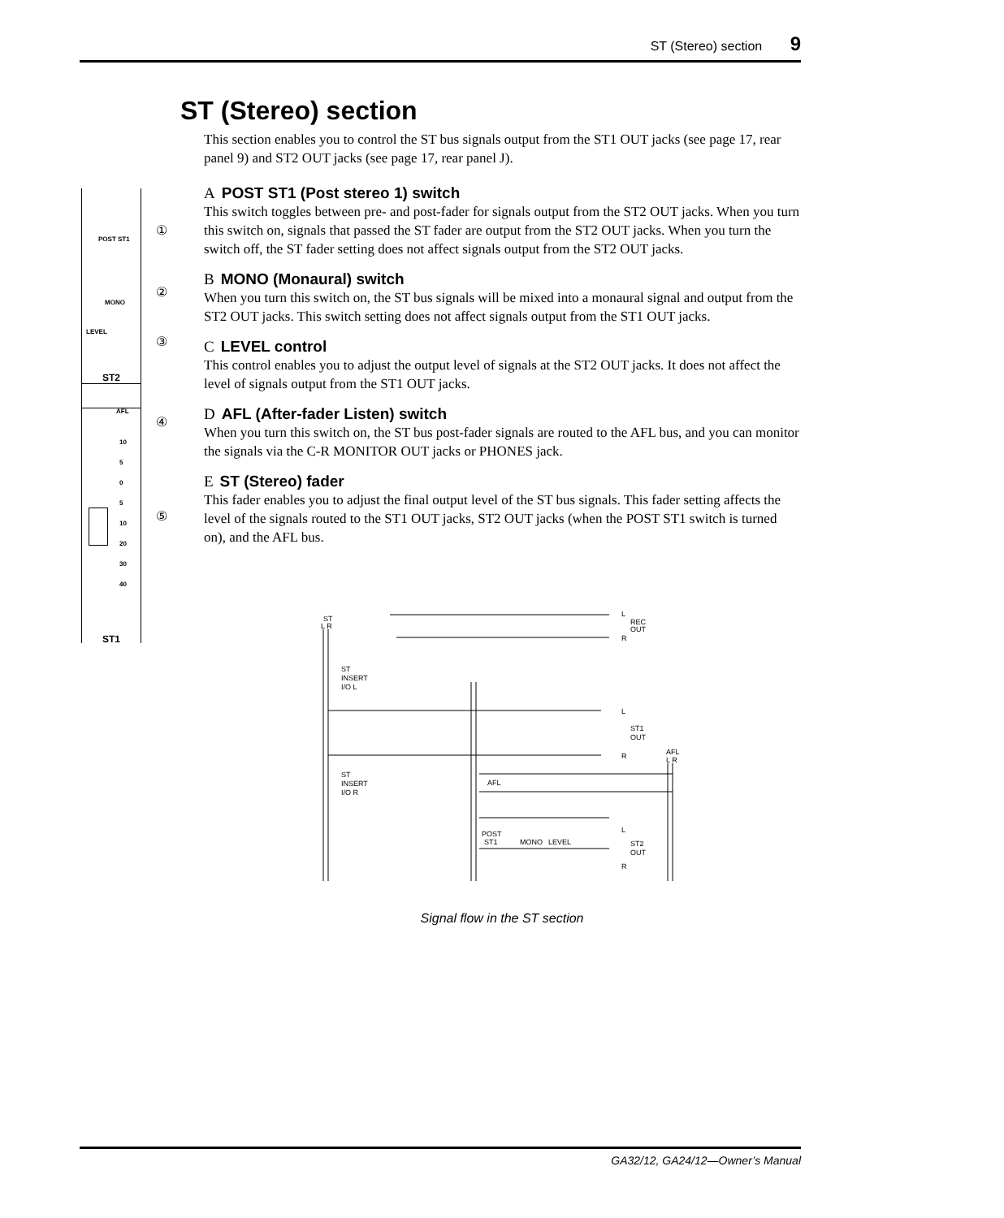ST (Stereo) section 9
ST (Stereo) section
This section enables you to control the ST bus signals output from the ST1 OUT jacks (see page 17, rear panel 9) and ST2 OUT jacks (see page 17, rear panel J).
A POST ST1 (Post stereo 1) switch
This switch toggles between pre- and post-fader for signals output from the ST2 OUT jacks. When you turn this switch on, signals that passed the ST fader are output from the ST2 OUT jacks. When you turn the switch off, the ST fader setting does not affect signals output from the ST2 OUT jacks.
B MONO (Monaural) switch
When you turn this switch on, the ST bus signals will be mixed into a monaural signal and output from the ST2 OUT jacks. This switch setting does not affect signals output from the ST1 OUT jacks.
C LEVEL control
This control enables you to adjust the output level of signals at the ST2 OUT jacks. It does not affect the level of signals output from the ST1 OUT jacks.
D AFL (After-fader Listen) switch
When you turn this switch on, the ST bus post-fader signals are routed to the AFL bus, and you can monitor the signals via the C-R MONITOR OUT jacks or PHONES jack.
E ST (Stereo) fader
This fader enables you to adjust the final output level of the ST bus signals. This fader setting affects the level of the signals routed to the ST1 OUT jacks, ST2 OUT jacks (when the POST ST1 switch is turned on), and the AFL bus.
POST ST1
MONO
LEVEL
ST2
AFL
10
5
0
5
10
20
30
40
ST1
①
②
③
④
⑤
ST
L R
L
REC
OUT
R
ST
INSERT
I/O L
ST
INSERT
I/O R
L
ST1
OUT
R
AFL
L R
AFL
POST
ST1
MONO
LEVEL
L
ST2
OUT
R
Signal flow in the ST section
GA32/12, GA24/12—Owner’s Manual